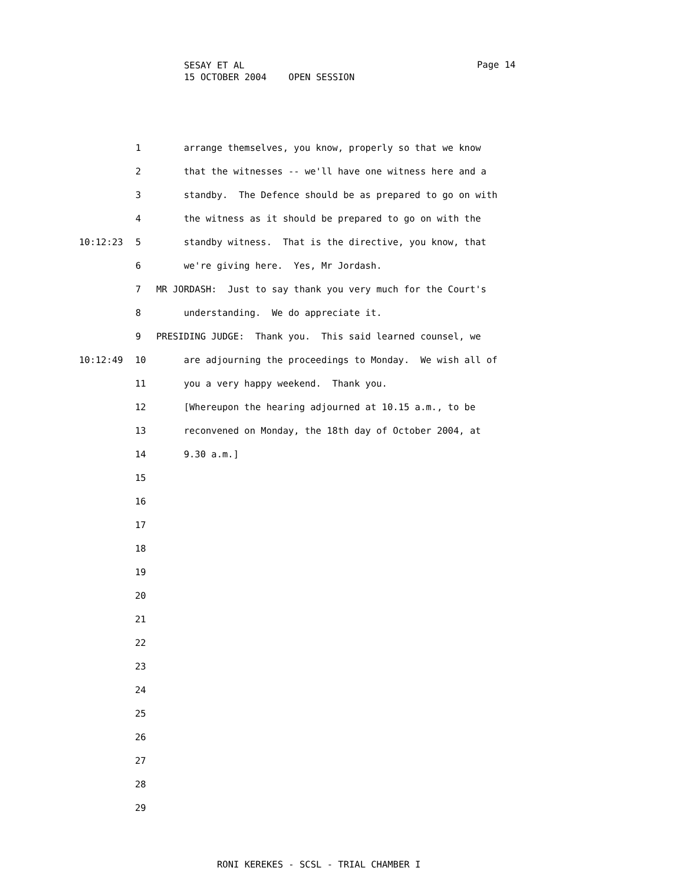SESAY ET AL
15 OCTOBER 2004 OPEN SESSION
Page 14
1 arrange themselves, you know, properly so that we know
2 that the witnesses -- we'll have one witness here and a
3 standby. The Defence should be as prepared to go on with
4 the witness as it should be prepared to go on with the
10:12:23 5 standby witness. That is the directive, you know, that
6 we're giving here. Yes, Mr Jordash.
7 MR JORDASH: Just to say thank you very much for the Court's
8 understanding. We do appreciate it.
9 PRESIDING JUDGE: Thank you. This said learned counsel, we
10:12:49 10 are adjourning the proceedings to Monday. We wish all of
11 you a very happy weekend. Thank you.
12 [Whereupon the hearing adjourned at 10.15 a.m., to be
13 reconvened on Monday, the 18th day of October 2004, at
14 9.30 a.m.]
15
16
17
18
19
20
21
22
23
24
25
26
27
28
29
RONI KEREKES - SCSL - TRIAL CHAMBER I